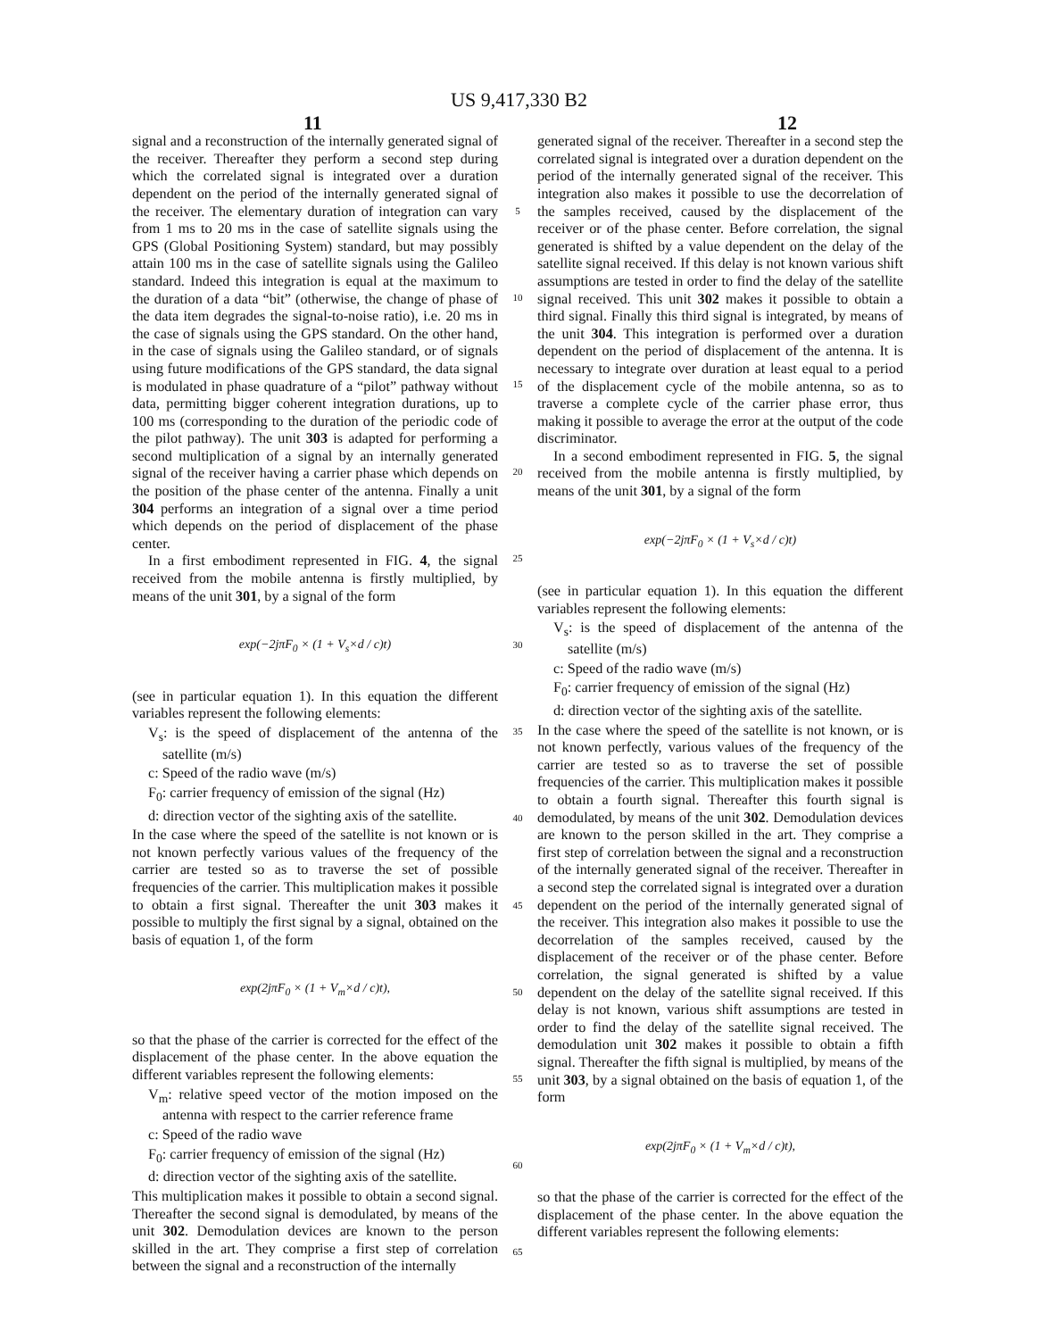US 9,417,330 B2
11 12
signal and a reconstruction of the internally generated signal of the receiver. Thereafter they perform a second step during which the correlated signal is integrated over a duration dependent on the period of the internally generated signal of the receiver. The elementary duration of integration can vary from 1 ms to 20 ms in the case of satellite signals using the GPS (Global Positioning System) standard, but may possibly attain 100 ms in the case of satellite signals using the Galileo standard. Indeed this integration is equal at the maximum to the duration of a data “bit” (otherwise, the change of phase of the data item degrades the signal-to-noise ratio), i.e. 20 ms in the case of signals using the GPS standard. On the other hand, in the case of signals using the Galileo standard, or of signals using future modifications of the GPS standard, the data signal is modulated in phase quadrature of a “pilot” pathway without data, permitting bigger coherent integration durations, up to 100 ms (corresponding to the duration of the periodic code of the pilot pathway). The unit 303 is adapted for performing a second multiplication of a signal by an internally generated signal of the receiver having a carrier phase which depends on the position of the phase center of the antenna. Finally a unit 304 performs an integration of a signal over a time period which depends on the period of displacement of the phase center.
In a first embodiment represented in FIG. 4, the signal received from the mobile antenna is firstly multiplied, by means of the unit 301, by a signal of the form
exp(−2jπF<sub>0</sub> × (1 + V<sub>s</sub>×d / c)t)
(see in particular equation 1). In this equation the different variables represent the following elements:
V<sub>s</sub>: is the speed of displacement of the antenna of the satellite (m/s)
c: Speed of the radio wave (m/s)
F<sub>0</sub>: carrier frequency of emission of the signal (Hz)
d: direction vector of the sighting axis of the satellite.
In the case where the speed of the satellite is not known or is not known perfectly various values of the frequency of the carrier are tested so as to traverse the set of possible frequencies of the carrier. This multiplication makes it possible to obtain a first signal. Thereafter the unit 303 makes it possible to multiply the first signal by a signal, obtained on the basis of equation 1, of the form
exp(2jπF<sub>0</sub> × (1 + V<sub>m</sub>×d / c)t),
so that the phase of the carrier is corrected for the effect of the displacement of the phase center. In the above equation the different variables represent the following elements:
V<sub>m</sub>: relative speed vector of the motion imposed on the antenna with respect to the carrier reference frame
c: Speed of the radio wave
F<sub>0</sub>: carrier frequency of emission of the signal (Hz)
d: direction vector of the sighting axis of the satellite.
This multiplication makes it possible to obtain a second signal. Thereafter the second signal is demodulated, by means of the unit 302. Demodulation devices are known to the person skilled in the art. They comprise a first step of correlation between the signal and a reconstruction of the internally
5
10
15
20
25
30
35
40
45
50
55
60
65
generated signal of the receiver. Thereafter in a second step the correlated signal is integrated over a duration dependent on the period of the internally generated signal of the receiver. This integration also makes it possible to use the decorrelation of the samples received, caused by the displacement of the receiver or of the phase center. Before correlation, the signal generated is shifted by a value dependent on the delay of the satellite signal received. If this delay is not known various shift assumptions are tested in order to find the delay of the satellite signal received. This unit 302 makes it possible to obtain a third signal. Finally this third signal is integrated, by means of the unit 304. This integration is performed over a duration dependent on the period of displacement of the antenna. It is necessary to integrate over duration at least equal to a period of the displacement cycle of the mobile antenna, so as to traverse a complete cycle of the carrier phase error, thus making it possible to average the error at the output of the code discriminator.
In a second embodiment represented in FIG. 5, the signal received from the mobile antenna is firstly multiplied, by means of the unit 301, by a signal of the form
exp(−2jπF<sub>0</sub> × (1 + V<sub>s</sub>×d / c)t)
(see in particular equation 1). In this equation the different variables represent the following elements:
V<sub>s</sub>: is the speed of displacement of the antenna of the satellite (m/s)
c: Speed of the radio wave (m/s)
F<sub>0</sub>: carrier frequency of emission of the signal (Hz)
d: direction vector of the sighting axis of the satellite.
In the case where the speed of the satellite is not known, or is not known perfectly, various values of the frequency of the carrier are tested so as to traverse the set of possible frequencies of the carrier. This multiplication makes it possible to obtain a fourth signal. Thereafter this fourth signal is demodulated, by means of the unit 302. Demodulation devices are known to the person skilled in the art. They comprise a first step of correlation between the signal and a reconstruction of the internally generated signal of the receiver. Thereafter in a second step the correlated signal is integrated over a duration dependent on the period of the internally generated signal of the receiver. This integration also makes it possible to use the decorrelation of the samples received, caused by the displacement of the receiver or of the phase center. Before correlation, the signal generated is shifted by a value dependent on the delay of the satellite signal received. If this delay is not known, various shift assumptions are tested in order to find the delay of the satellite signal received. The demodulation unit 302 makes it possible to obtain a fifth signal. Thereafter the fifth signal is multiplied, by means of the unit 303, by a signal obtained on the basis of equation 1, of the form
exp(2jπF<sub>0</sub> × (1 + V<sub>m</sub>×d / c)t),
so that the phase of the carrier is corrected for the effect of the displacement of the phase center. In the above equation the different variables represent the following elements: